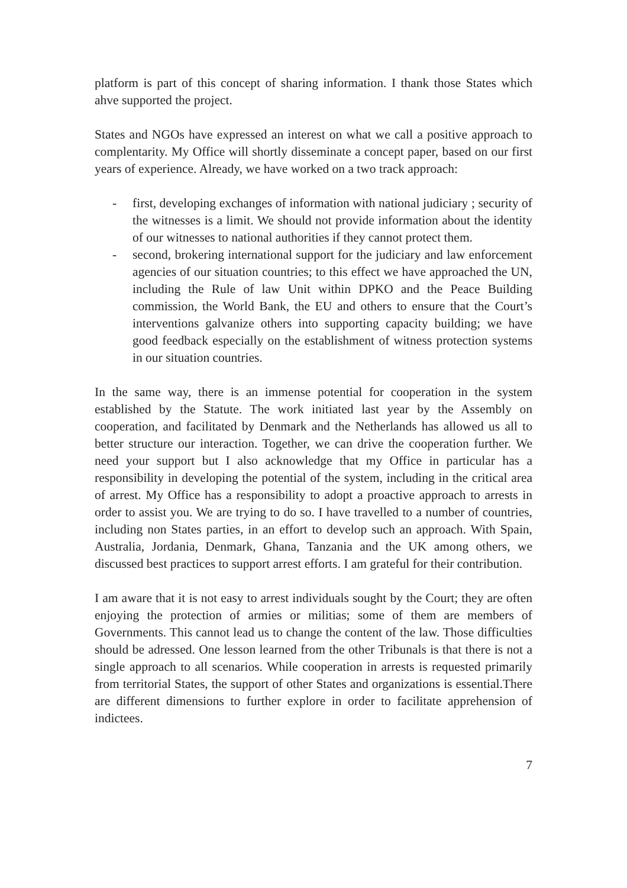platform is part of this concept of sharing information. I thank those States which ahve supported the project.
States and NGOs have expressed an interest on what we call a positive approach to complentarity. My Office will shortly disseminate a concept paper, based on our first years of experience. Already, we have worked on a two track approach:
- first, developing exchanges of information with national judiciary ; security of the witnesses is a limit. We should not provide information about the identity of our witnesses to national authorities if they cannot protect them.
- second, brokering international support for the judiciary and law enforcement agencies of our situation countries; to this effect we have approached the UN, including the Rule of law Unit within DPKO and the Peace Building commission, the World Bank, the EU and others to ensure that the Court’s interventions galvanize others into supporting capacity building; we have good feedback especially on the establishment of witness protection systems in our situation countries.
In the same way, there is an immense potential for cooperation in the system established by the Statute. The work initiated last year by the Assembly on cooperation, and facilitated by Denmark and the Netherlands has allowed us all to better structure our interaction. Together, we can drive the cooperation further. We need your support but I also acknowledge that my Office in particular has a responsibility in developing the potential of the system, including in the critical area of arrest. My Office has a responsibility to adopt a proactive approach to arrests in order to assist you. We are trying to do so. I have travelled to a number of countries, including non States parties, in an effort to develop such an approach. With Spain, Australia, Jordania, Denmark, Ghana, Tanzania and the UK among others, we discussed best practices to support arrest efforts. I am grateful for their contribution.
I am aware that it is not easy to arrest individuals sought by the Court; they are often enjoying the protection of armies or militias; some of them are members of Governments. This cannot lead us to change the content of the law. Those difficulties should be adressed. One lesson learned from the other Tribunals is that there is not a single approach to all scenarios. While cooperation in arrests is requested primarily from territorial States, the support of other States and organizations is essential.There are different dimensions to further explore in order to facilitate apprehension of indictees.
7